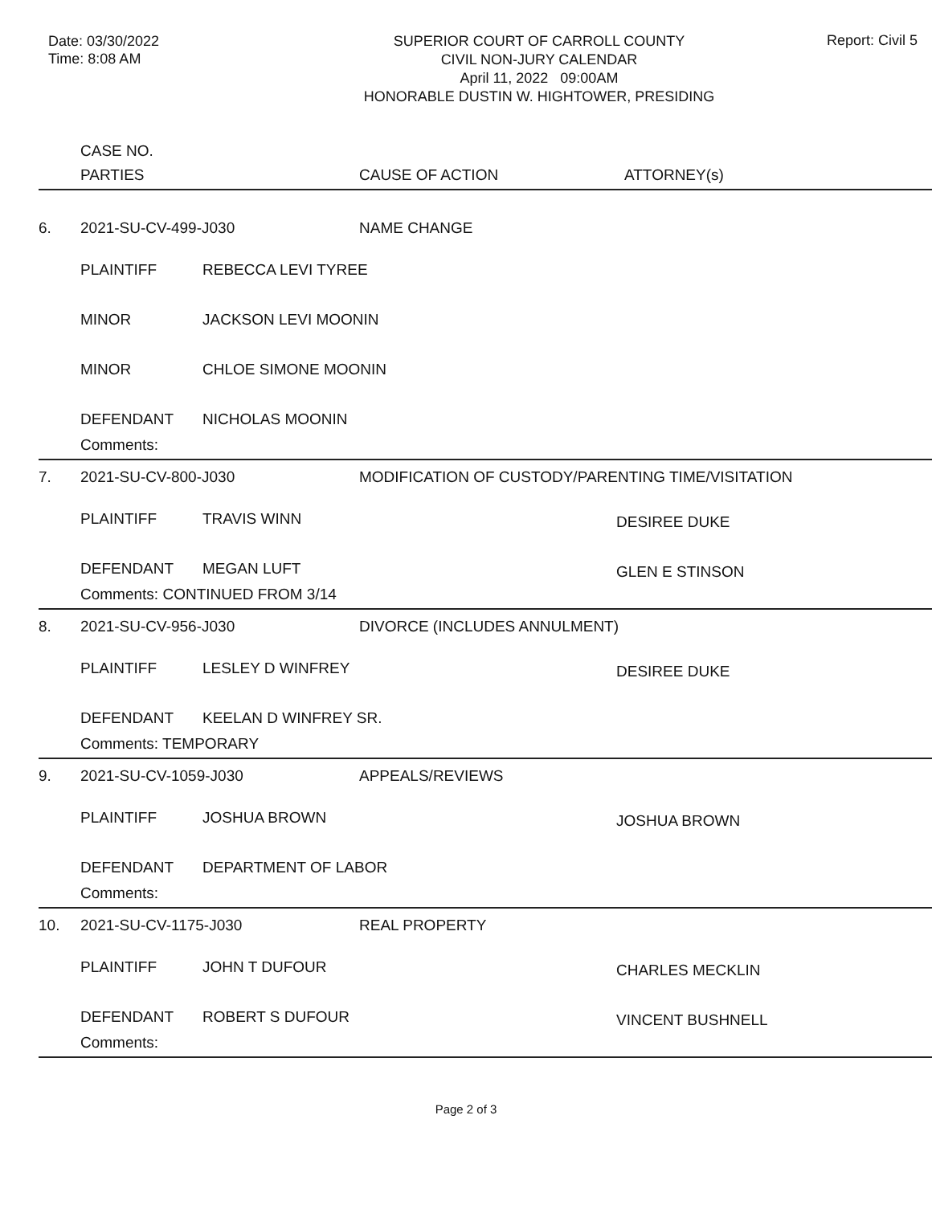Date: 03/30/2022
Time: 8:08 AM
SUPERIOR COURT OF CARROLL COUNTY
CIVIL NON-JURY CALENDAR
April 11, 2022 09:00AM
HONORABLE DUSTIN W. HIGHTOWER, PRESIDING
Report: Civil 5
| | CASE NO. | | | |
| --- | --- | --- | --- | --- |
| | PARTIES | | CAUSE OF ACTION | ATTORNEY(s) |
| 6. | 2021-SU-CV-499-J030 | | NAME CHANGE | |
| | PLAINTIFF | REBECCA LEVI TYREE | | |
| | MINOR | JACKSON LEVI MOONIN | | |
| | MINOR | CHLOE SIMONE MOONIN | | |
| | DEFENDANT | NICHOLAS MOONIN | | |
| | Comments: | | | |
| 7. | 2021-SU-CV-800-J030 | | MODIFICATION OF CUSTODY/PARENTING TIME/VISITATION | |
| | PLAINTIFF | TRAVIS WINN | | DESIREE DUKE |
| | DEFENDANT | MEGAN LUFT | | GLEN E STINSON |
| | Comments: CONTINUED FROM 3/14 | | | |
| 8. | 2021-SU-CV-956-J030 | | DIVORCE (INCLUDES ANNULMENT) | |
| | PLAINTIFF | LESLEY D WINFREY | | DESIREE DUKE |
| | DEFENDANT | KEELAN D WINFREY SR. | | |
| | Comments: TEMPORARY | | | |
| 9. | 2021-SU-CV-1059-J030 | | APPEALS/REVIEWS | |
| | PLAINTIFF | JOSHUA BROWN | | JOSHUA BROWN |
| | DEFENDANT | DEPARTMENT OF LABOR | | |
| | Comments: | | | |
| 10. | 2021-SU-CV-1175-J030 | | REAL PROPERTY | |
| | PLAINTIFF | JOHN T DUFOUR | | CHARLES MECKLIN |
| | DEFENDANT | ROBERT S DUFOUR | | VINCENT BUSHNELL |
| | Comments: | | | |
Page 2 of 3